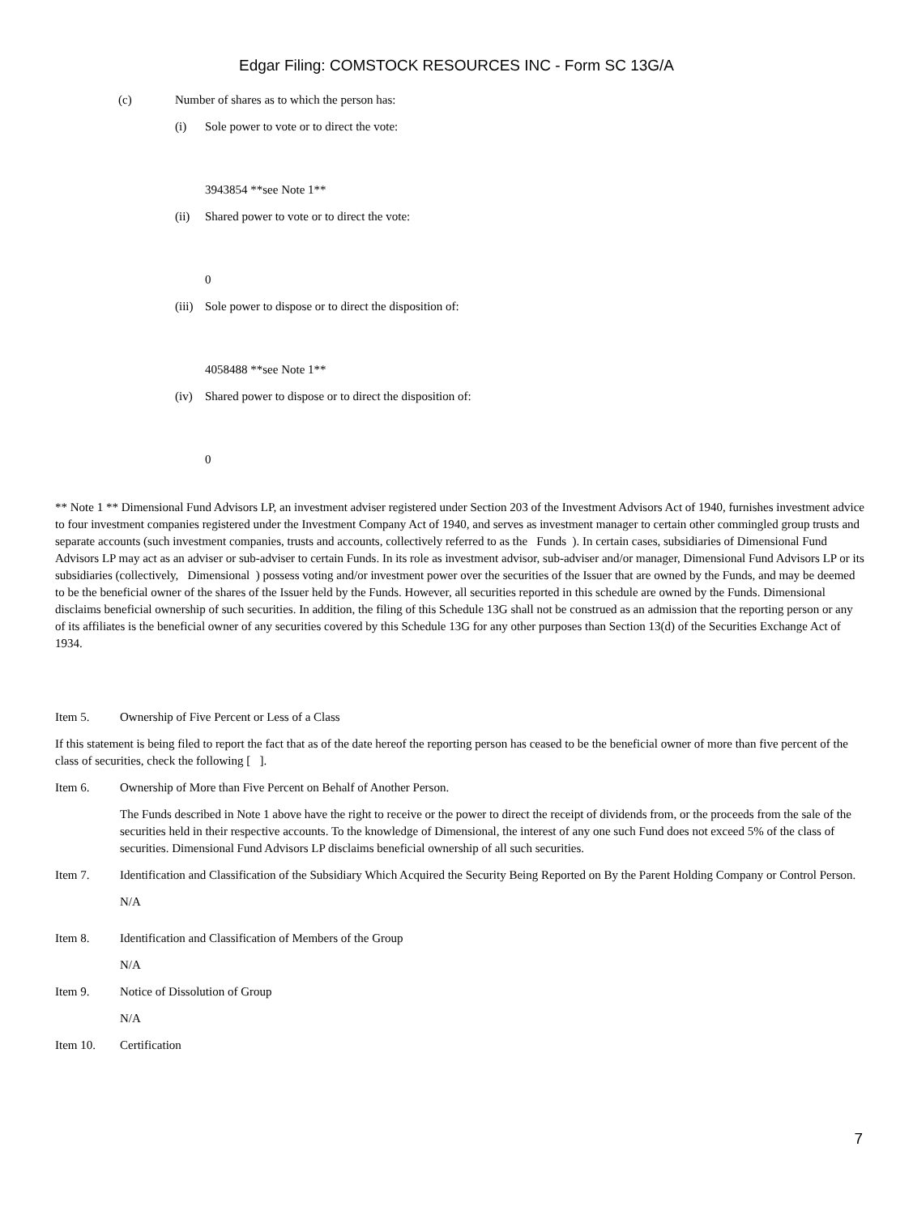Edgar Filing: COMSTOCK RESOURCES INC - Form SC 13G/A
(c) Number of shares as to which the person has:
(i) Sole power to vote or to direct the vote:
3943854 **see Note 1**
(ii) Shared power to vote or to direct the vote:
0
(iii) Sole power to dispose or to direct the disposition of:
4058488 **see Note 1**
(iv) Shared power to dispose or to direct the disposition of:
0
** Note 1 ** Dimensional Fund Advisors LP, an investment adviser registered under Section 203 of the Investment Advisors Act of 1940, furnishes investment advice to four investment companies registered under the Investment Company Act of 1940, and serves as investment manager to certain other commingled group trusts and separate accounts (such investment companies, trusts and accounts, collectively referred to as the Funds ). In certain cases, subsidiaries of Dimensional Fund Advisors LP may act as an adviser or sub-adviser to certain Funds. In its role as investment advisor, sub-adviser and/or manager, Dimensional Fund Advisors LP or its subsidiaries (collectively, Dimensional ) possess voting and/or investment power over the securities of the Issuer that are owned by the Funds, and may be deemed to be the beneficial owner of the shares of the Issuer held by the Funds. However, all securities reported in this schedule are owned by the Funds. Dimensional disclaims beneficial ownership of such securities. In addition, the filing of this Schedule 13G shall not be construed as an admission that the reporting person or any of its affiliates is the beneficial owner of any securities covered by this Schedule 13G for any other purposes than Section 13(d) of the Securities Exchange Act of 1934.
Item 5. Ownership of Five Percent or Less of a Class
If this statement is being filed to report the fact that as of the date hereof the reporting person has ceased to be the beneficial owner of more than five percent of the class of securities, check the following [ ].
Item 6. Ownership of More than Five Percent on Behalf of Another Person.
The Funds described in Note 1 above have the right to receive or the power to direct the receipt of dividends from, or the proceeds from the sale of the securities held in their respective accounts. To the knowledge of Dimensional, the interest of any one such Fund does not exceed 5% of the class of securities. Dimensional Fund Advisors LP disclaims beneficial ownership of all such securities.
Item 7. Identification and Classification of the Subsidiary Which Acquired the Security Being Reported on By the Parent Holding Company or Control Person.
N/A
Item 8. Identification and Classification of Members of the Group
N/A
Item 9. Notice of Dissolution of Group
N/A
Item 10. Certification
7